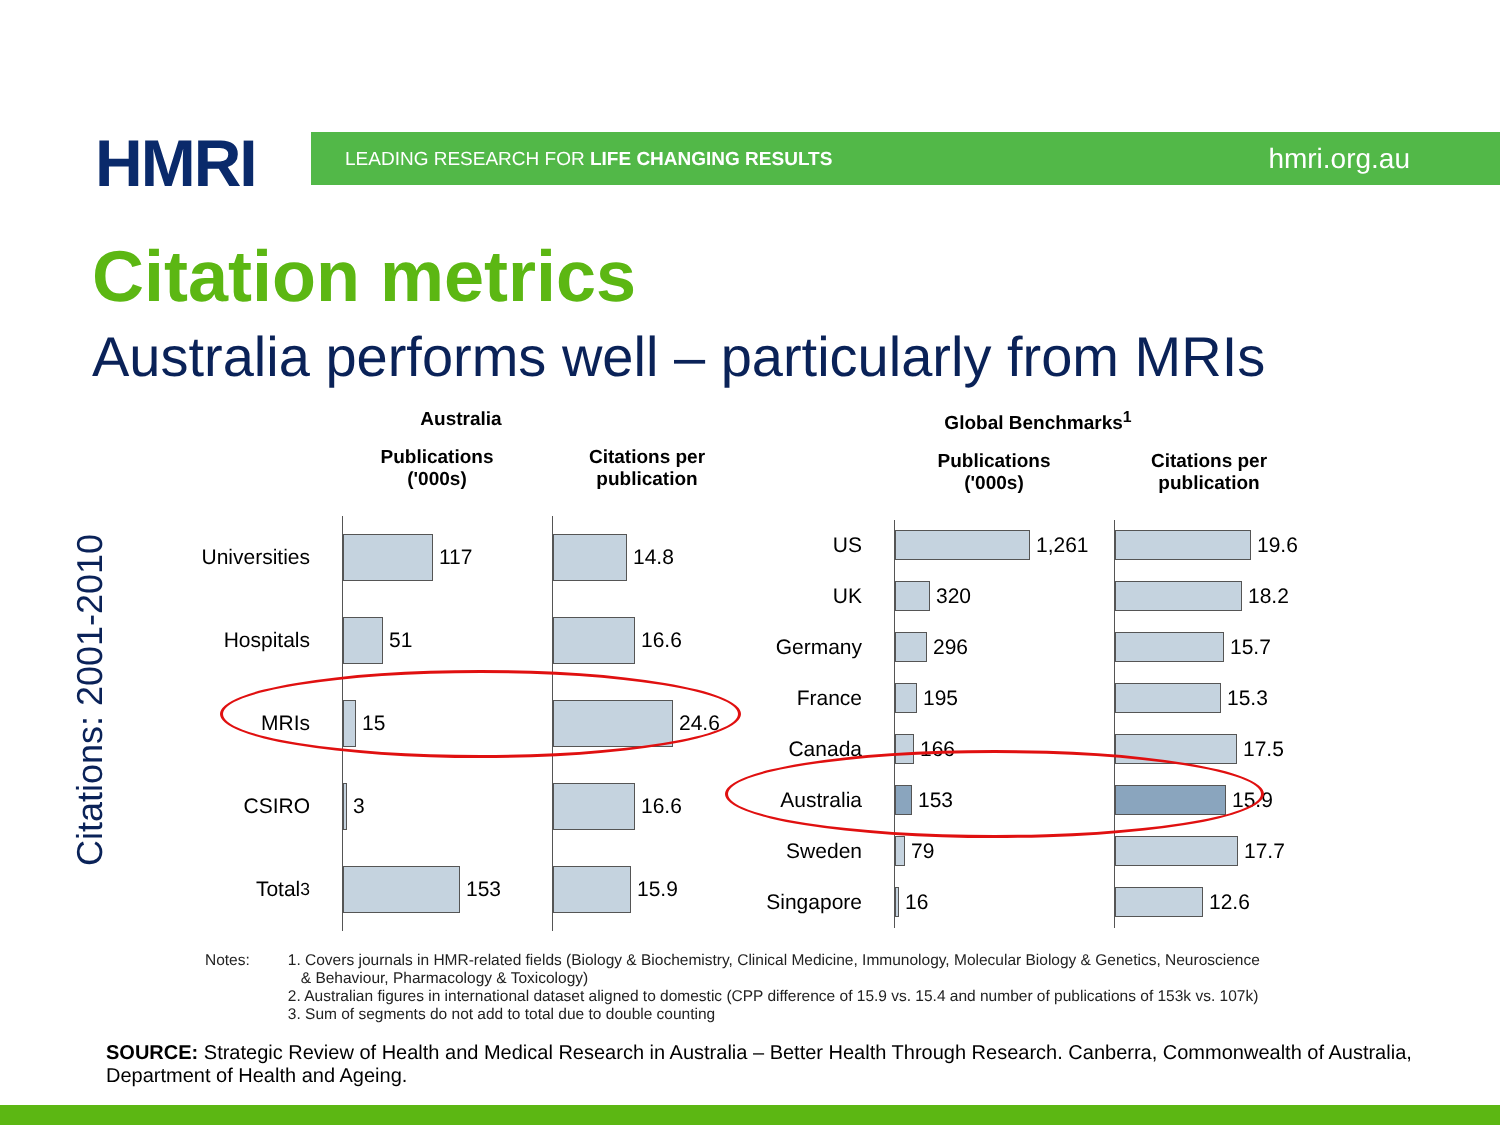HMRI
LEADING RESEARCH FOR LIFE CHANGING RESULTS hmri.org.au
Citation metrics
Australia performs well – particularly from MRIs
Citations: 2001-2010
Australia
Universities
Hospitals
MRIs
CSIRO
Total<sup>3</sup>
Publications
('000s)
117
51
15
3
153
Citations per
publication
14.8
16.6
24.6
16.6
15.9
Global Benchmarks<sup>1</sup>
US
UK
Germany
France
Canada
Australia
Sweden
Singapore
Publications
('000s)
1,261
320
296
195
166
153
79
16
Citations per
publication
19.6
18.2
15.7
15.3
17.5
15.9
17.7
12.6
Notes: 1. Covers journals in HMR-related fields (Biology & Biochemistry, Clinical Medicine, Immunology, Molecular Biology & Genetics, Neuroscience
& Behaviour, Pharmacology & Toxicology)
2. Australian figures in international dataset aligned to domestic (CPP difference of 15.9 vs. 15.4 and number of publications of 153k vs. 107k)
3. Sum of segments do not add to total due to double counting
SOURCE: Strategic Review of Health and Medical Research in Australia – Better Health Through Research. Canberra, Commonwealth of Australia, Department of Health and Ageing.